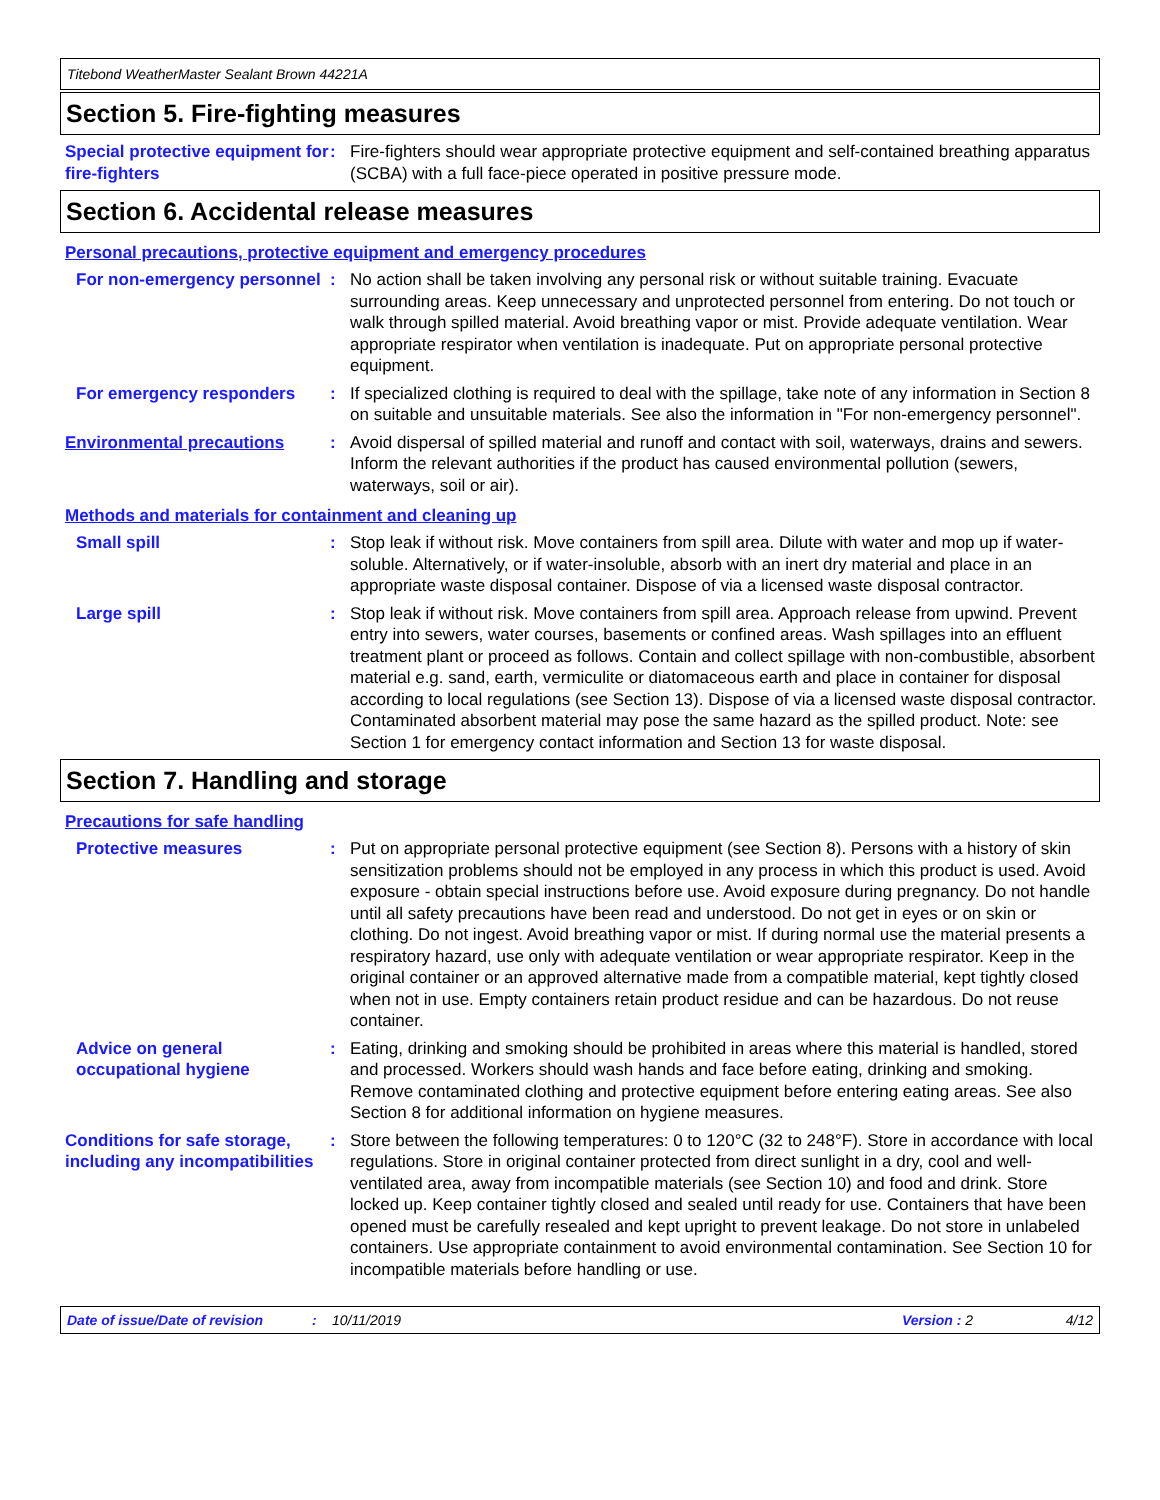Titebond WeatherMaster Sealant Brown 44221A
Section 5. Fire-fighting measures
Special protective equipment for fire-fighters
: Fire-fighters should wear appropriate protective equipment and self-contained breathing apparatus (SCBA) with a full face-piece operated in positive pressure mode.
Section 6. Accidental release measures
Personal precautions, protective equipment and emergency procedures
For non-emergency personnel
: No action shall be taken involving any personal risk or without suitable training. Evacuate surrounding areas. Keep unnecessary and unprotected personnel from entering. Do not touch or walk through spilled material. Avoid breathing vapor or mist. Provide adequate ventilation. Wear appropriate respirator when ventilation is inadequate. Put on appropriate personal protective equipment.
For emergency responders : If specialized clothing is required to deal with the spillage, take note of any information in Section 8 on suitable and unsuitable materials. See also the information in "For non-emergency personnel".
Environmental precautions : Avoid dispersal of spilled material and runoff and contact with soil, waterways, drains and sewers. Inform the relevant authorities if the product has caused environmental pollution (sewers, waterways, soil or air).
Methods and materials for containment and cleaning up
Small spill : Stop leak if without risk. Move containers from spill area. Dilute with water and mop up if water-soluble. Alternatively, or if water-insoluble, absorb with an inert dry material and place in an appropriate waste disposal container. Dispose of via a licensed waste disposal contractor.
Large spill : Stop leak if without risk. Move containers from spill area. Approach release from upwind. Prevent entry into sewers, water courses, basements or confined areas. Wash spillages into an effluent treatment plant or proceed as follows. Contain and collect spillage with non-combustible, absorbent material e.g. sand, earth, vermiculite or diatomaceous earth and place in container for disposal according to local regulations (see Section 13). Dispose of via a licensed waste disposal contractor. Contaminated absorbent material may pose the same hazard as the spilled product. Note: see Section 1 for emergency contact information and Section 13 for waste disposal.
Section 7. Handling and storage
Precautions for safe handling
Protective measures : Put on appropriate personal protective equipment (see Section 8). Persons with a history of skin sensitization problems should not be employed in any process in which this product is used. Avoid exposure - obtain special instructions before use. Avoid exposure during pregnancy. Do not handle until all safety precautions have been read and understood. Do not get in eyes or on skin or clothing. Do not ingest. Avoid breathing vapor or mist. If during normal use the material presents a respiratory hazard, use only with adequate ventilation or wear appropriate respirator. Keep in the original container or an approved alternative made from a compatible material, kept tightly closed when not in use. Empty containers retain product residue and can be hazardous. Do not reuse container.
Advice on general occupational hygiene
: Eating, drinking and smoking should be prohibited in areas where this material is handled, stored and processed. Workers should wash hands and face before eating, drinking and smoking. Remove contaminated clothing and protective equipment before entering eating areas. See also Section 8 for additional information on hygiene measures.
Conditions for safe storage, including any incompatibilities
: Store between the following temperatures: 0 to 120°C (32 to 248°F). Store in accordance with local regulations. Store in original container protected from direct sunlight in a dry, cool and well-ventilated area, away from incompatible materials (see Section 10) and food and drink. Store locked up. Keep container tightly closed and sealed until ready for use. Containers that have been opened must be carefully resealed and kept upright to prevent leakage. Do not store in unlabeled containers. Use appropriate containment to avoid environmental contamination. See Section 10 for incompatible materials before handling or use.
Date of issue/Date of revision: 10/11/2019 Version : 2 4/12